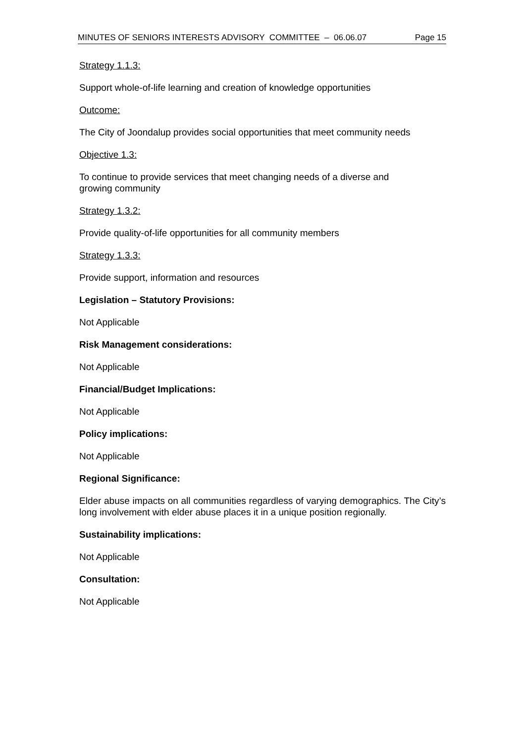MINUTES OF SENIORS INTERESTS ADVISORY COMMITTEE – 06.06.07 Page 15
Strategy 1.1.3:
Support whole-of-life learning and creation of knowledge opportunities
Outcome:
The City of Joondalup provides social opportunities that meet community needs
Objective 1.3:
To continue to provide services that meet changing needs of a diverse and
growing community
Strategy 1.3.2:
Provide quality-of-life opportunities for all community members
Strategy 1.3.3:
Provide support, information and resources
Legislation – Statutory Provisions:
Not Applicable
Risk Management considerations:
Not Applicable
Financial/Budget Implications:
Not Applicable
Policy implications:
Not Applicable
Regional Significance:
Elder abuse impacts on all communities regardless of varying demographics. The City’s long involvement with elder abuse places it in a unique position regionally.
Sustainability implications:
Not Applicable
Consultation:
Not Applicable